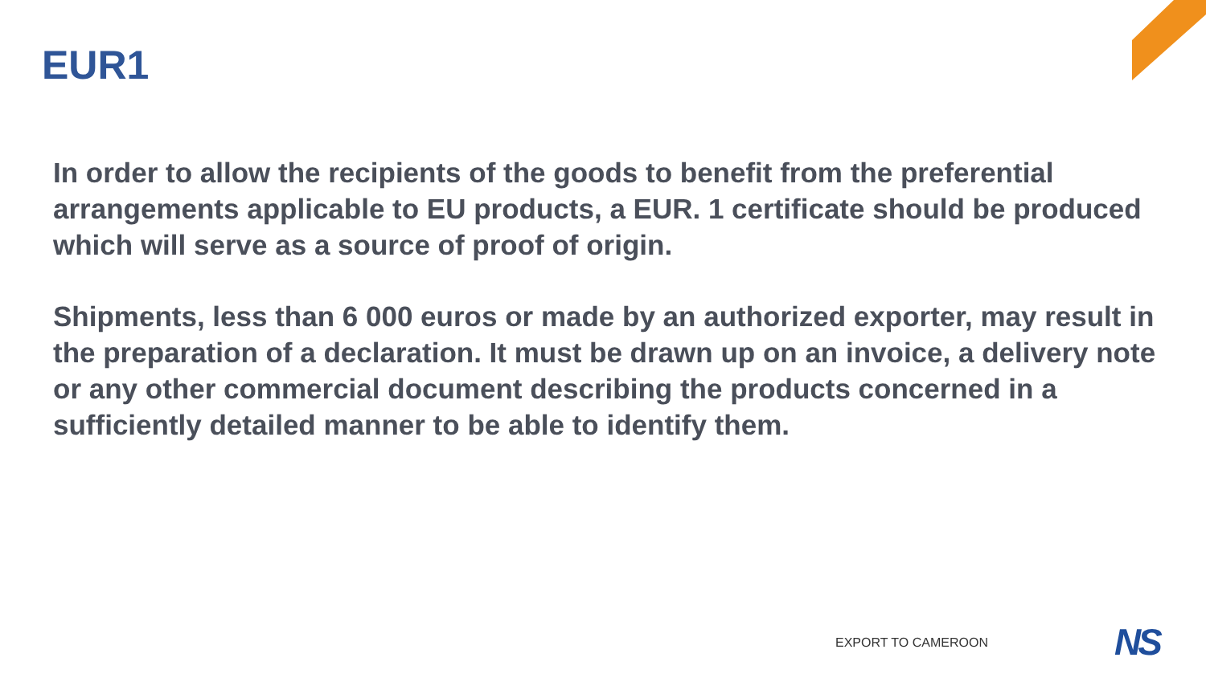EUR1
In order to allow the recipients of the goods to benefit from the preferential arrangements applicable to EU products, a EUR. 1 certificate should be produced which will serve as a source of proof of origin.
Shipments, less than 6 000 euros or made by an authorized exporter, may result in the preparation of a declaration. It must be drawn up on an invoice, a delivery note or any other commercial document describing the products concerned in a sufficiently detailed manner to be able to identify them.
EXPORT TO CAMEROON NS